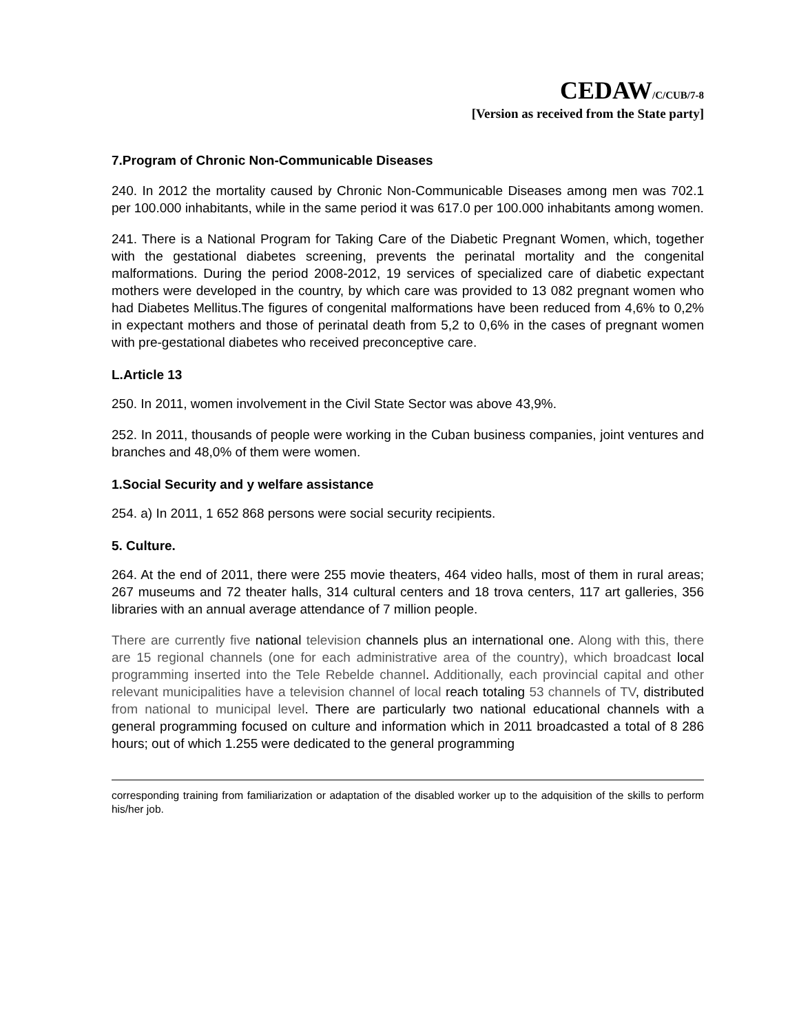CEDAW/C/CUB/7-8
[Version as received from the State party]
7.Program of Chronic Non-Communicable Diseases
240. In 2012 the mortality caused by Chronic Non-Communicable Diseases among men was 702.1 per 100.000 inhabitants, while in the same period it was 617.0 per 100.000 inhabitants among women.
241. There is a National Program for Taking Care of the Diabetic Pregnant Women, which, together with the gestational diabetes screening, prevents the perinatal mortality and the congenital malformations. During the period 2008-2012, 19 services of specialized care of diabetic expectant mothers were developed in the country, by which care was provided to 13 082 pregnant women who had Diabetes Mellitus.The figures of congenital malformations have been reduced from 4,6% to 0,2% in expectant mothers and those of perinatal death from 5,2 to 0,6% in the cases of pregnant women with pre-gestational diabetes who received preconceptive care.
L.Article 13
250. In 2011, women involvement in the Civil State Sector was above 43,9%.
252. In 2011, thousands of people were working in the Cuban business companies, joint ventures and branches and 48,0% of them were women.
1.Social Security and y welfare assistance
254. a) In 2011, 1 652 868 persons were social security recipients.
5. Culture.
264. At the end of 2011, there were 255 movie theaters, 464 video halls, most of them in rural areas; 267 museums and 72 theater halls, 314 cultural centers and 18 trova centers, 117 art galleries, 356 libraries with an annual average attendance of 7 million people.
There are currently five national television channels plus an international one. Along with this, there are 15 regional channels (one for each administrative area of the country), which broadcast local programming inserted into the Tele Rebelde channel. Additionally, each provincial capital and other relevant municipalities have a television channel of local reach totaling 53 channels of TV, distributed from national to municipal level. There are particularly two national educational channels with a general programming focused on culture and information which in 2011 broadcasted a total of 8 286 hours; out of which 1.255 were dedicated to the general programming
corresponding training from familiarization or adaptation of the disabled worker up to the adquisition of the skills to perform his/her job.